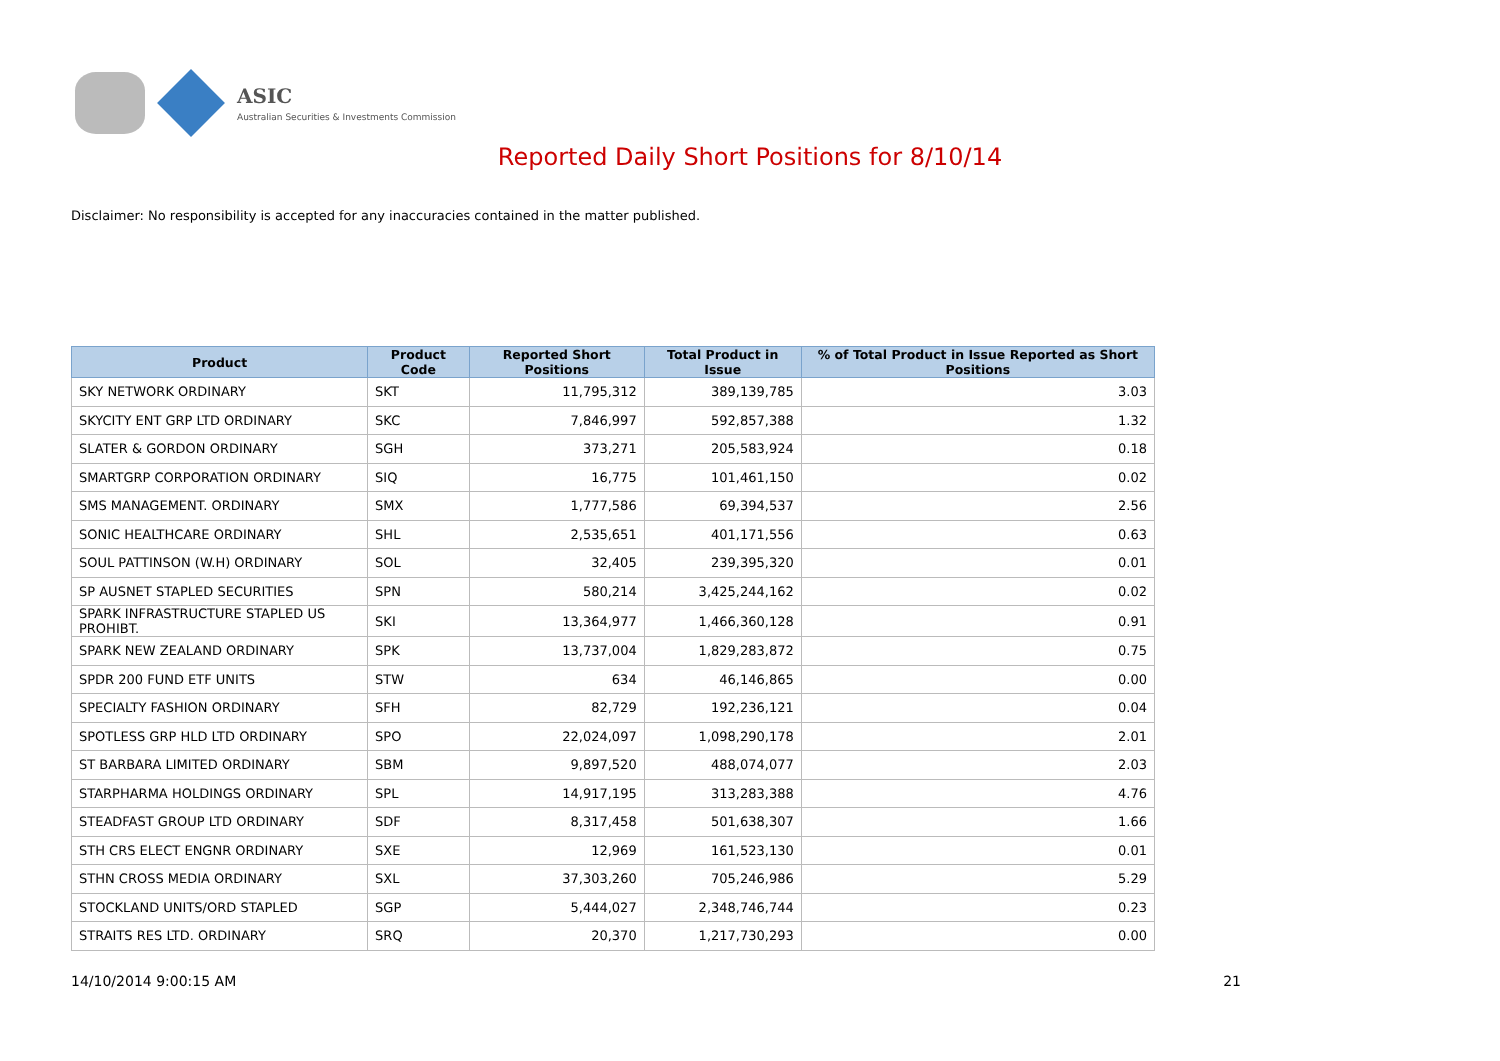ASIC
Australian Securities & Investments Commission
Reported Daily Short Positions for 8/10/14
Disclaimer: No responsibility is accepted for any inaccuracies contained in the matter published.
| Product | Product Code | Reported Short Positions | Total Product in Issue | % of Total Product in Issue Reported as Short Positions |
| --- | --- | --- | --- | --- |
| SKY NETWORK ORDINARY | SKT | 11,795,312 | 389,139,785 | 3.03 |
| SKYCITY ENT GRP LTD ORDINARY | SKC | 7,846,997 | 592,857,388 | 1.32 |
| SLATER & GORDON ORDINARY | SGH | 373,271 | 205,583,924 | 0.18 |
| SMARTGRP CORPORATION ORDINARY | SIQ | 16,775 | 101,461,150 | 0.02 |
| SMS MANAGEMENT. ORDINARY | SMX | 1,777,586 | 69,394,537 | 2.56 |
| SONIC HEALTHCARE ORDINARY | SHL | 2,535,651 | 401,171,556 | 0.63 |
| SOUL PATTINSON (W.H) ORDINARY | SOL | 32,405 | 239,395,320 | 0.01 |
| SP AUSNET STAPLED SECURITIES | SPN | 580,214 | 3,425,244,162 | 0.02 |
| SPARK INFRASTRUCTURE STAPLED US PROHIBT. | SKI | 13,364,977 | 1,466,360,128 | 0.91 |
| SPARK NEW ZEALAND ORDINARY | SPK | 13,737,004 | 1,829,283,872 | 0.75 |
| SPDR 200 FUND ETF UNITS | STW | 634 | 46,146,865 | 0.00 |
| SPECIALTY FASHION ORDINARY | SFH | 82,729 | 192,236,121 | 0.04 |
| SPOTLESS GRP HLD LTD ORDINARY | SPO | 22,024,097 | 1,098,290,178 | 2.01 |
| ST BARBARA LIMITED ORDINARY | SBM | 9,897,520 | 488,074,077 | 2.03 |
| STARPHARMA HOLDINGS ORDINARY | SPL | 14,917,195 | 313,283,388 | 4.76 |
| STEADFAST GROUP LTD ORDINARY | SDF | 8,317,458 | 501,638,307 | 1.66 |
| STH CRS ELECT ENGNR ORDINARY | SXE | 12,969 | 161,523,130 | 0.01 |
| STHN CROSS MEDIA ORDINARY | SXL | 37,303,260 | 705,246,986 | 5.29 |
| STOCKLAND UNITS/ORD STAPLED | SGP | 5,444,027 | 2,348,746,744 | 0.23 |
| STRAITS RES LTD. ORDINARY | SRQ | 20,370 | 1,217,730,293 | 0.00 |
14/10/2014 9:00:15 AM 21